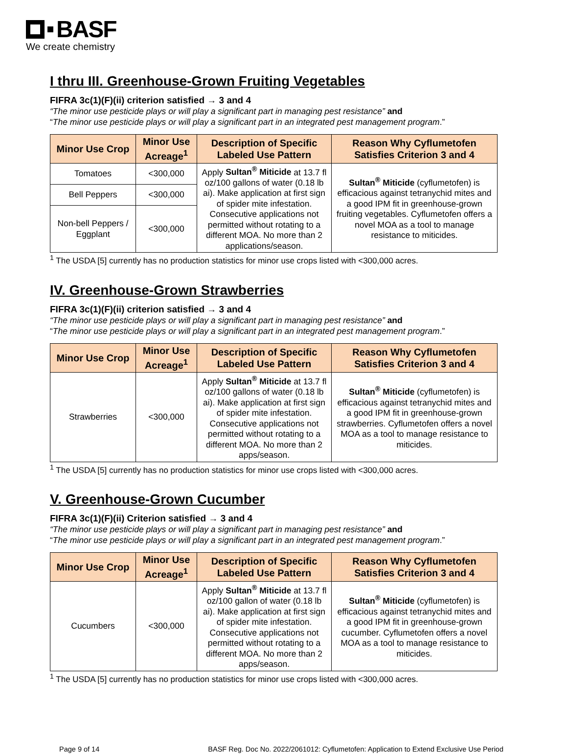BASF
We create chemistry
I thru III. Greenhouse-Grown Fruiting Vegetables
FIFRA 3c(1)(F)(ii) criterion satisfied → 3 and 4
“The minor use pesticide plays or will play a significant part in managing pest resistance” and
“The minor use pesticide plays or will play a significant part in an integrated pest management program.”
| Minor Use Crop | Minor Use Acreage<sup>1</sup> | Description of Specific Labeled Use Pattern | Reason Why Cyflumetofen Satisfies Criterion 3 and 4 |
| --- | --- | --- | --- |
| Tomatoes | <300,000 | Apply Sultan<sup>®</sup> Miticide at 13.7 fl oz/100 gallons of water (0.18 lb ai). Make application at first sign of spider mite infestation. Consecutive applications not permitted without rotating to a different MOA. No more than 2 applications/season. | Sultan<sup>®</sup> Miticide (cyflumetofen) is efficacious against tetranychid mites and a good IPM fit in greenhouse-grown fruiting vegetables. Cyflumetofen offers a novel MOA as a tool to manage resistance to miticides. |
| Bell Peppers | <300,000 | | |
| Non-bell Peppers / Eggplant | <300,000 | | |
<sup>1</sup> The USDA [5] currently has no production statistics for minor use crops listed with <300,000 acres.
IV. Greenhouse-Grown Strawberries
FIFRA 3c(1)(F)(ii) criterion satisfied → 3 and 4
“The minor use pesticide plays or will play a significant part in managing pest resistance” and
“The minor use pesticide plays or will play a significant part in an integrated pest management program.”
| Minor Use Crop | Minor Use Acreage<sup>1</sup> | Description of Specific Labeled Use Pattern | Reason Why Cyflumetofen Satisfies Criterion 3 and 4 |
| --- | --- | --- | --- |
| Strawberries | <300,000 | Apply Sultan<sup>®</sup> Miticide at 13.7 fl oz/100 gallons of water (0.18 lb ai). Make application at first sign of spider mite infestation. Consecutive applications not permitted without rotating to a different MOA. No more than 2 apps/season. | Sultan<sup>®</sup> Miticide (cyflumetofen) is efficacious against tetranychid mites and a good IPM fit in greenhouse-grown strawberries. Cyflumetofen offers a novel MOA as a tool to manage resistance to miticides. |
<sup>1</sup> The USDA [5] currently has no production statistics for minor use crops listed with <300,000 acres.
V. Greenhouse-Grown Cucumber
FIFRA 3c(1)(F)(ii) Criterion satisfied → 3 and 4
“The minor use pesticide plays or will play a significant part in managing pest resistance” and
“The minor use pesticide plays or will play a significant part in an integrated pest management program.”
| Minor Use Crop | Minor Use Acreage<sup>1</sup> | Description of Specific Labeled Use Pattern | Reason Why Cyflumetofen Satisfies Criterion 3 and 4 |
| --- | --- | --- | --- |
| Cucumbers | <300,000 | Apply Sultan<sup>®</sup> Miticide at 13.7 fl oz/100 gallon of water (0.18 lb ai). Make application at first sign of spider mite infestation. Consecutive applications not permitted without rotating to a different MOA. No more than 2 apps/season. | Sultan<sup>®</sup> Miticide (cyflumetofen) is efficacious against tetranychid mites and a good IPM fit in greenhouse-grown cucumber. Cyflumetofen offers a novel MOA as a tool to manage resistance to miticides. |
<sup>1</sup> The USDA [5] currently has no production statistics for minor use crops listed with <300,000 acres.
Page 9 of 14 BASF Reg. Doc No. 2022/2061012: Cyflumetofen: Application to Extend Exclusive Use Period